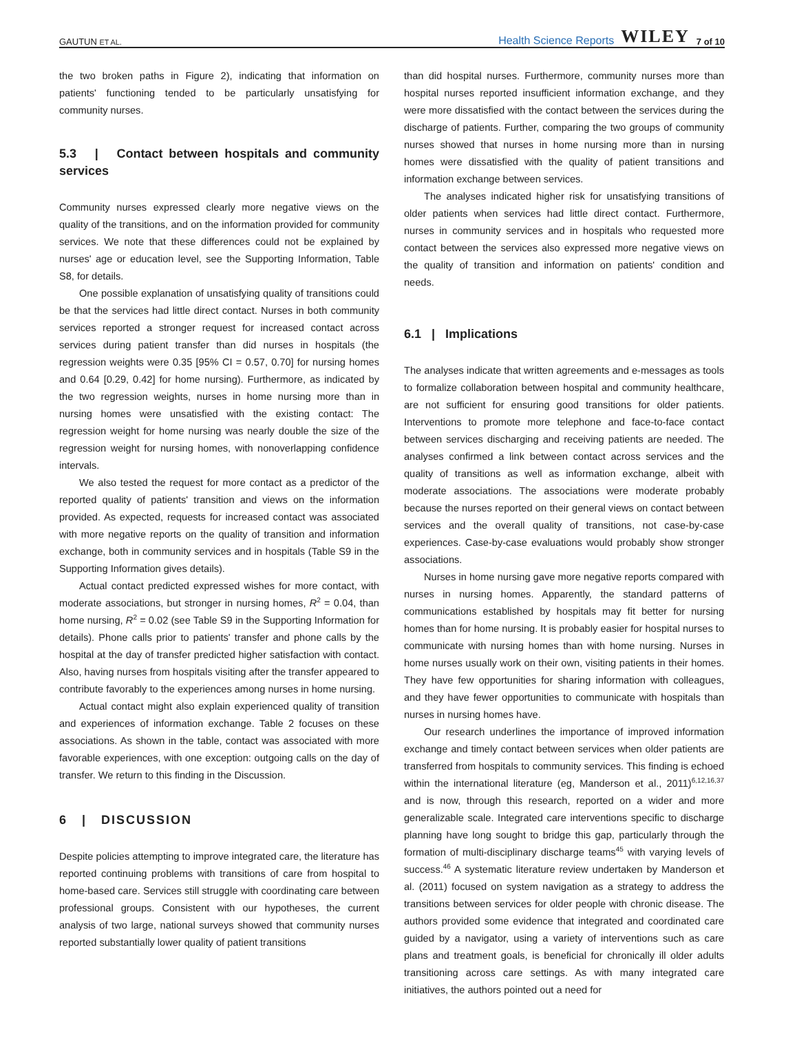GAUTUN ET AL.
Health Science Reports WILEY 7 of 10
the two broken paths in Figure 2), indicating that information on patients' functioning tended to be particularly unsatisfying for community nurses.
5.3 | Contact between hospitals and community services
Community nurses expressed clearly more negative views on the quality of the transitions, and on the information provided for community services. We note that these differences could not be explained by nurses' age or education level, see the Supporting Information, Table S8, for details.
One possible explanation of unsatisfying quality of transitions could be that the services had little direct contact. Nurses in both community services reported a stronger request for increased contact across services during patient transfer than did nurses in hospitals (the regression weights were 0.35 [95% CI = 0.57, 0.70] for nursing homes and 0.64 [0.29, 0.42] for home nursing). Furthermore, as indicated by the two regression weights, nurses in home nursing more than in nursing homes were unsatisfied with the existing contact: The regression weight for home nursing was nearly double the size of the regression weight for nursing homes, with nonoverlapping confidence intervals.
We also tested the request for more contact as a predictor of the reported quality of patients' transition and views on the information provided. As expected, requests for increased contact was associated with more negative reports on the quality of transition and information exchange, both in community services and in hospitals (Table S9 in the Supporting Information gives details).
Actual contact predicted expressed wishes for more contact, with moderate associations, but stronger in nursing homes, R<sup>2</sup> = 0.04, than home nursing, R<sup>2</sup> = 0.02 (see Table S9 in the Supporting Information for details). Phone calls prior to patients' transfer and phone calls by the hospital at the day of transfer predicted higher satisfaction with contact. Also, having nurses from hospitals visiting after the transfer appeared to contribute favorably to the experiences among nurses in home nursing.
Actual contact might also explain experienced quality of transition and experiences of information exchange. Table 2 focuses on these associations. As shown in the table, contact was associated with more favorable experiences, with one exception: outgoing calls on the day of transfer. We return to this finding in the Discussion.
6 | DISCUSSION
Despite policies attempting to improve integrated care, the literature has reported continuing problems with transitions of care from hospital to home-based care. Services still struggle with coordinating care between professional groups. Consistent with our hypotheses, the current analysis of two large, national surveys showed that community nurses reported substantially lower quality of patient transitions
than did hospital nurses. Furthermore, community nurses more than hospital nurses reported insufficient information exchange, and they were more dissatisfied with the contact between the services during the discharge of patients. Further, comparing the two groups of community nurses showed that nurses in home nursing more than in nursing homes were dissatisfied with the quality of patient transitions and information exchange between services.
The analyses indicated higher risk for unsatisfying transitions of older patients when services had little direct contact. Furthermore, nurses in community services and in hospitals who requested more contact between the services also expressed more negative views on the quality of transition and information on patients' condition and needs.
6.1 | Implications
The analyses indicate that written agreements and e-messages as tools to formalize collaboration between hospital and community healthcare, are not sufficient for ensuring good transitions for older patients. Interventions to promote more telephone and face-to-face contact between services discharging and receiving patients are needed. The analyses confirmed a link between contact across services and the quality of transitions as well as information exchange, albeit with moderate associations. The associations were moderate probably because the nurses reported on their general views on contact between services and the overall quality of transitions, not case-by-case experiences. Case-by-case evaluations would probably show stronger associations.
Nurses in home nursing gave more negative reports compared with nurses in nursing homes. Apparently, the standard patterns of communications established by hospitals may fit better for nursing homes than for home nursing. It is probably easier for hospital nurses to communicate with nursing homes than with home nursing. Nurses in home nurses usually work on their own, visiting patients in their homes. They have few opportunities for sharing information with colleagues, and they have fewer opportunities to communicate with hospitals than nurses in nursing homes have.
Our research underlines the importance of improved information exchange and timely contact between services when older patients are transferred from hospitals to community services. This finding is echoed within the international literature (eg, Manderson et al., 2011)<sup>6,12,16,37</sup> and is now, through this research, reported on a wider and more generalizable scale. Integrated care interventions specific to discharge planning have long sought to bridge this gap, particularly through the formation of multi-disciplinary discharge teams<sup>45</sup> with varying levels of success.<sup>46</sup> A systematic literature review undertaken by Manderson et al. (2011) focused on system navigation as a strategy to address the transitions between services for older people with chronic disease. The authors provided some evidence that integrated and coordinated care guided by a navigator, using a variety of interventions such as care plans and treatment goals, is beneficial for chronically ill older adults transitioning across care settings. As with many integrated care initiatives, the authors pointed out a need for